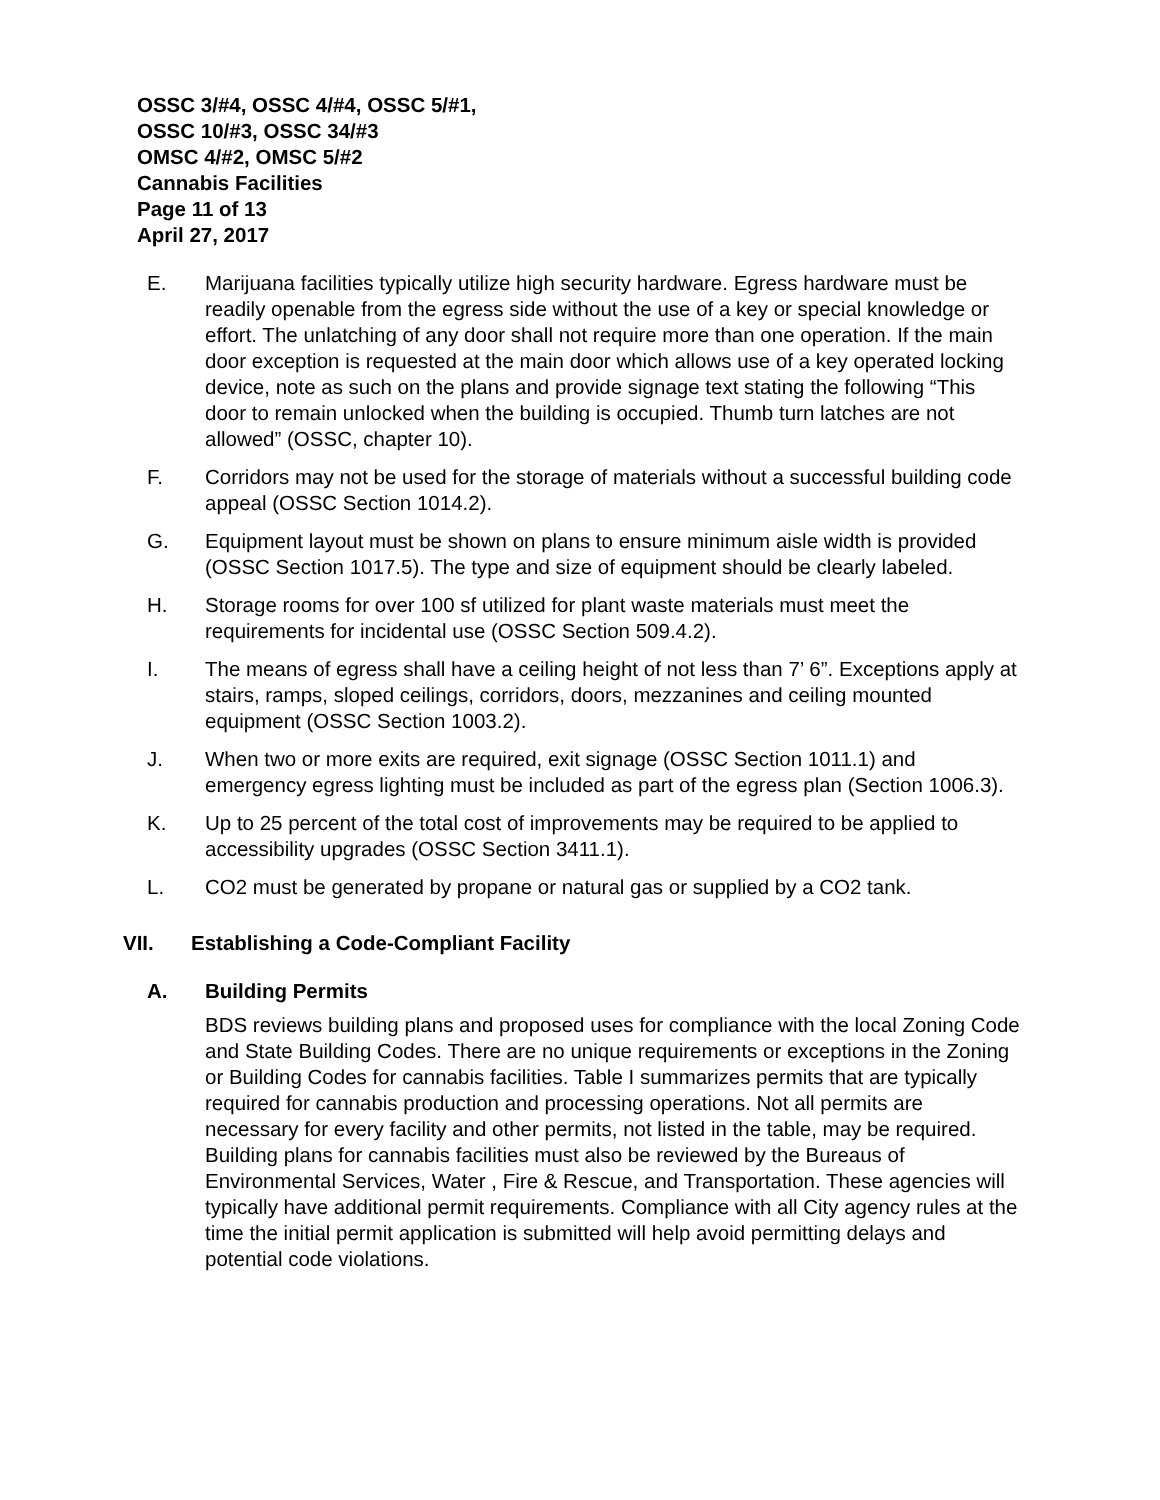OSSC 3/#4, OSSC 4/#4, OSSC 5/#1,
OSSC 10/#3, OSSC 34/#3
OMSC 4/#2, OMSC 5/#2
Cannabis Facilities
Page 11 of 13
April 27, 2017
E. Marijuana facilities typically utilize high security hardware. Egress hardware must be readily openable from the egress side without the use of a key or special knowledge or effort. The unlatching of any door shall not require more than one operation. If the main door exception is requested at the main door which allows use of a key operated locking device, note as such on the plans and provide signage text stating the following “This door to remain unlocked when the building is occupied. Thumb turn latches are not allowed” (OSSC, chapter 10).
F. Corridors may not be used for the storage of materials without a successful building code appeal (OSSC Section 1014.2).
G. Equipment layout must be shown on plans to ensure minimum aisle width is provided (OSSC Section 1017.5). The type and size of equipment should be clearly labeled.
H. Storage rooms for over 100 sf utilized for plant waste materials must meet the requirements for incidental use (OSSC Section 509.4.2).
I. The means of egress shall have a ceiling height of not less than 7’ 6”. Exceptions apply at stairs, ramps, sloped ceilings, corridors, doors, mezzanines and ceiling mounted equipment (OSSC Section 1003.2).
J. When two or more exits are required, exit signage (OSSC Section 1011.1) and emergency egress lighting must be included as part of the egress plan (Section 1006.3).
K. Up to 25 percent of the total cost of improvements may be required to be applied to accessibility upgrades (OSSC Section 3411.1).
L. CO2 must be generated by propane or natural gas or supplied by a CO2 tank.
VII. Establishing a Code-Compliant Facility
A. Building Permits
BDS reviews building plans and proposed uses for compliance with the local Zoning Code and State Building Codes. There are no unique requirements or exceptions in the Zoning or Building Codes for cannabis facilities. Table I summarizes permits that are typically required for cannabis production and processing operations. Not all permits are necessary for every facility and other permits, not listed in the table, may be required. Building plans for cannabis facilities must also be reviewed by the Bureaus of Environmental Services, Water , Fire & Rescue, and Transportation. These agencies will typically have additional permit requirements. Compliance with all City agency rules at the time the initial permit application is submitted will help avoid permitting delays and potential code violations.